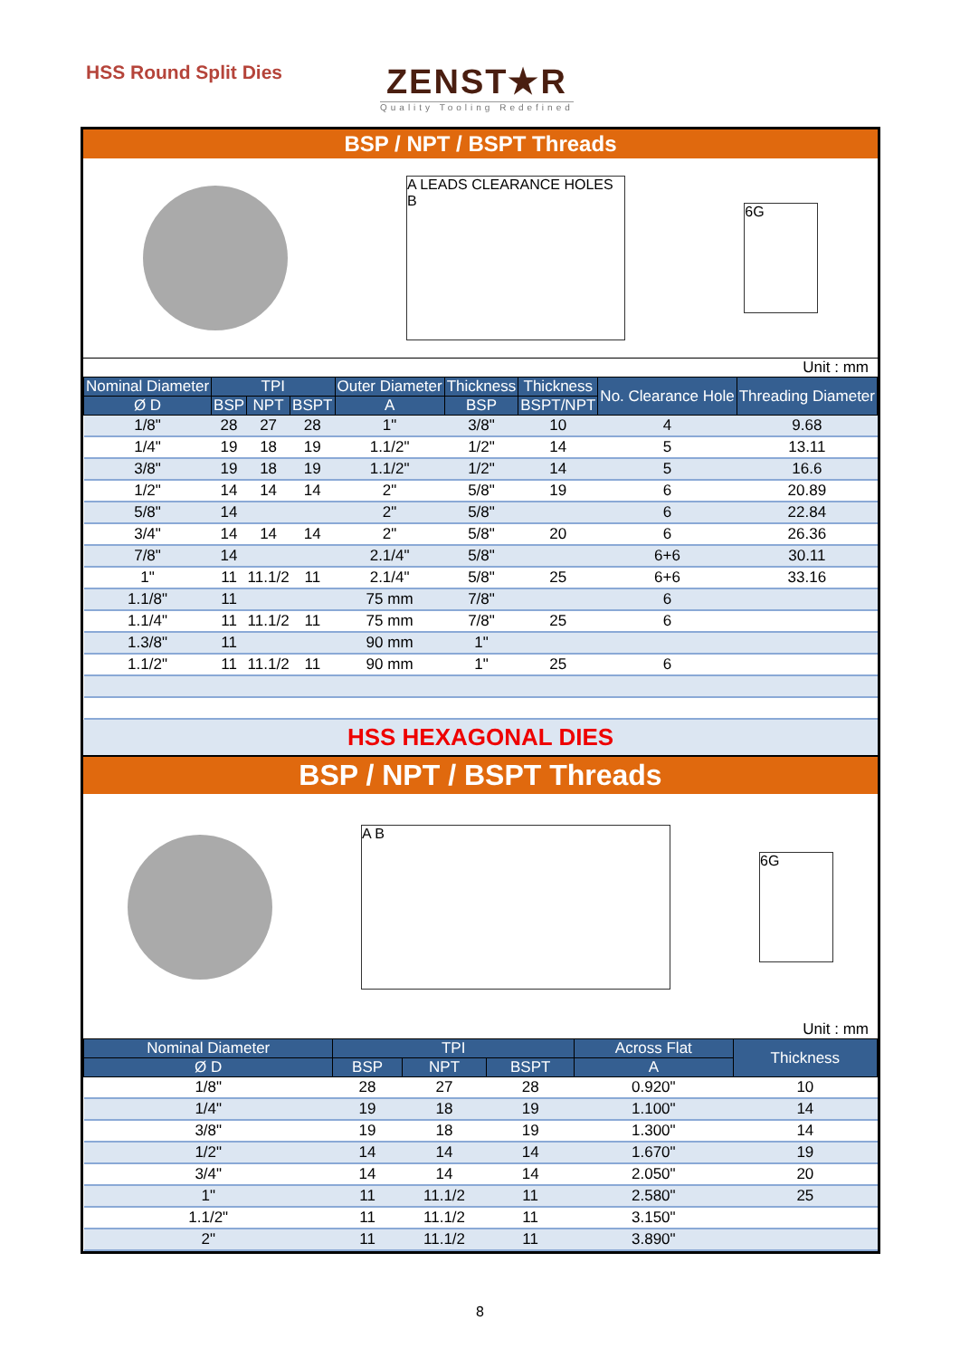HSS Round Split Dies
ZENST★R
Quality Tooling Redefined
BSP / NPT / BSPT Threads
A LEADS CLEARANCE HOLES B
6G
Unit : mm
| Nominal Diameter | TPI | | | Outer Diameter | Thickness | Thickness | No. Clearance Hole | Threading Diameter |
| --- | --- | --- | --- | --- | --- | --- | --- | --- |
| Ø D | BSP | NPT | BSPT | A | BSP | BSPT/NPT | | |
| 1/8" | 28 | 27 | 28 | 1" | 3/8" | 10 | 4 | 9.68 |
| 1/4" | 19 | 18 | 19 | 1.1/2" | 1/2" | 14 | 5 | 13.11 |
| 3/8" | 19 | 18 | 19 | 1.1/2" | 1/2" | 14 | 5 | 16.6 |
| 1/2" | 14 | 14 | 14 | 2" | 5/8" | 19 | 6 | 20.89 |
| 5/8" | 14 | | | 2" | 5/8" | | 6 | 22.84 |
| 3/4" | 14 | 14 | 14 | 2" | 5/8" | 20 | 6 | 26.36 |
| 7/8" | 14 | | | 2.1/4" | 5/8" | | 6+6 | 30.11 |
| 1" | 11 | 11.1/2 | 11 | 2.1/4" | 5/8" | 25 | 6+6 | 33.16 |
| 1.1/8" | 11 | | | 75 mm | 7/8" | | 6 | |
| 1.1/4" | 11 | 11.1/2 | 11 | 75 mm | 7/8" | 25 | 6 | |
| 1.3/8" | 11 | | | 90 mm | 1" | | | |
| 1.1/2" | 11 | 11.1/2 | 11 | 90 mm | 1" | 25 | 6 | |
HSS HEXAGONAL DIES
BSP / NPT / BSPT Threads
A B
6G
Unit : mm
| Nominal Diameter | TPI | | | Across Flat | Thickness |
| --- | --- | --- | --- | --- | --- |
| Ø D | BSP | NPT | BSPT | A | |
| 1/8" | 28 | 27 | 28 | 0.920" | 10 |
| 1/4" | 19 | 18 | 19 | 1.100" | 14 |
| 3/8" | 19 | 18 | 19 | 1.300" | 14 |
| 1/2" | 14 | 14 | 14 | 1.670" | 19 |
| 3/4" | 14 | 14 | 14 | 2.050" | 20 |
| 1" | 11 | 11.1/2 | 11 | 2.580" | 25 |
| 1.1/2" | 11 | 11.1/2 | 11 | 3.150" | |
| 2" | 11 | 11.1/2 | 11 | 3.890" | |
8